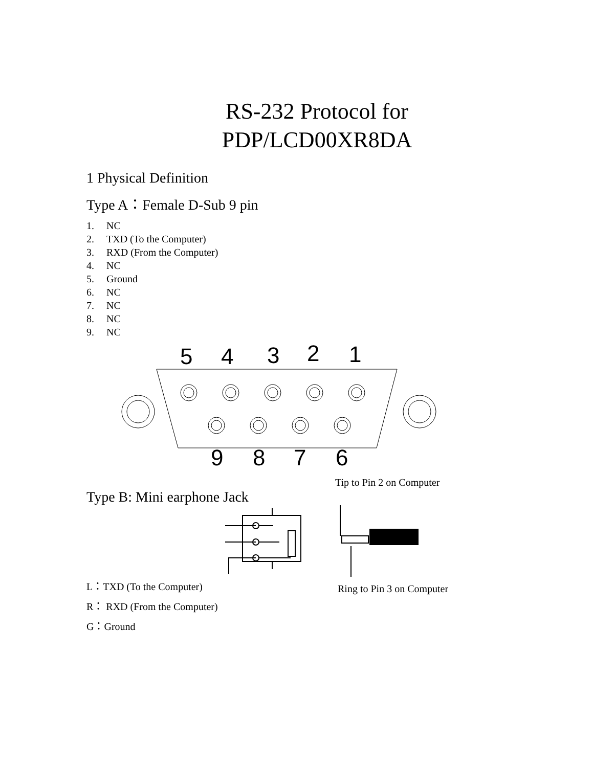RS-232 Protocol for
PDP/LCD00XR8DA
1 Physical Definition
Type A：Female D-Sub 9 pin
1. NC
2. TXD (To the Computer)
3. RXD (From the Computer)
4. NC
5. Ground
6. NC
7. NC
8. NC
9. NC
5
4
3
2
1
9
8
7
6
Type B: Mini earphone Jack
Tip to Pin 2 on Computer
L：TXD (To the Computer)
R： RXD (From the Computer)
G：Ground
Ring to Pin 3 on Computer